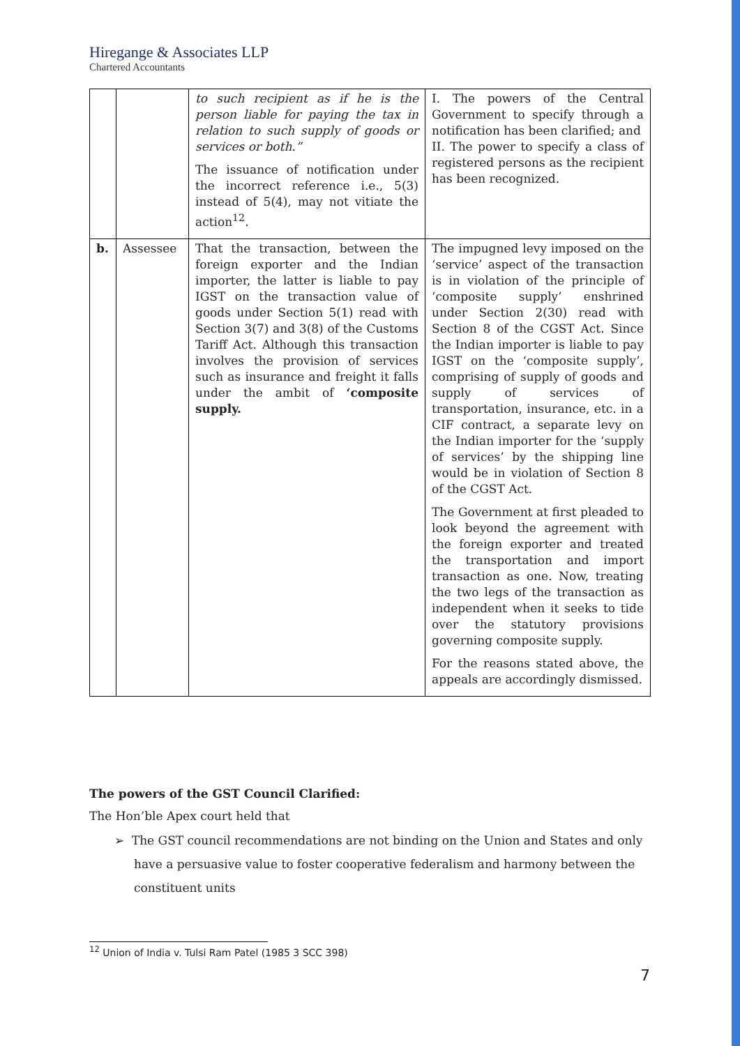Hiregange & Associates LLP
Chartered Accountants
| | | to such recipient as if he is the person liable for paying the tax in relation to such supply of goods or services or both.” The issuance of notification under the incorrect reference i.e., 5(3) instead of 5(4), may not vitiate the action<sup>12</sup>. | I. The powers of the Central Government to specify through a notification has been clarified; and II. The power to specify a class of registered persons as the recipient has been recognized. |
| b. | Assessee | That the transaction, between the foreign exporter and the Indian importer, the latter is liable to pay IGST on the transaction value of goods under Section 5(1) read with Section 3(7) and 3(8) of the Customs Tariff Act. Although this transaction involves the provision of services such as insurance and freight it falls under the ambit of ‘composite supply. | The impugned levy imposed on the ‘service’ aspect of the transaction is in violation of the principle of ‘composite supply’ enshrined under Section 2(30) read with Section 8 of the CGST Act. Since the Indian importer is liable to pay IGST on the ‘composite supply’, comprising of supply of goods and supply of services of transportation, insurance, etc. in a CIF contract, a separate levy on the Indian importer for the ‘supply of services’ by the shipping line would be in violation of Section 8 of the CGST Act. The Government at first pleaded to look beyond the agreement with the foreign exporter and treated the transportation and import transaction as one. Now, treating the two legs of the transaction as independent when it seeks to tide over the statutory provisions governing composite supply. For the reasons stated above, the appeals are accordingly dismissed. |
The powers of the GST Council Clarified:
The Hon’ble Apex court held that
➢ The GST council recommendations are not binding on the Union and States and only have a persuasive value to foster cooperative federalism and harmony between the constituent units
<sup>12</sup> Union of India v. Tulsi Ram Patel (1985 3 SCC 398)
7